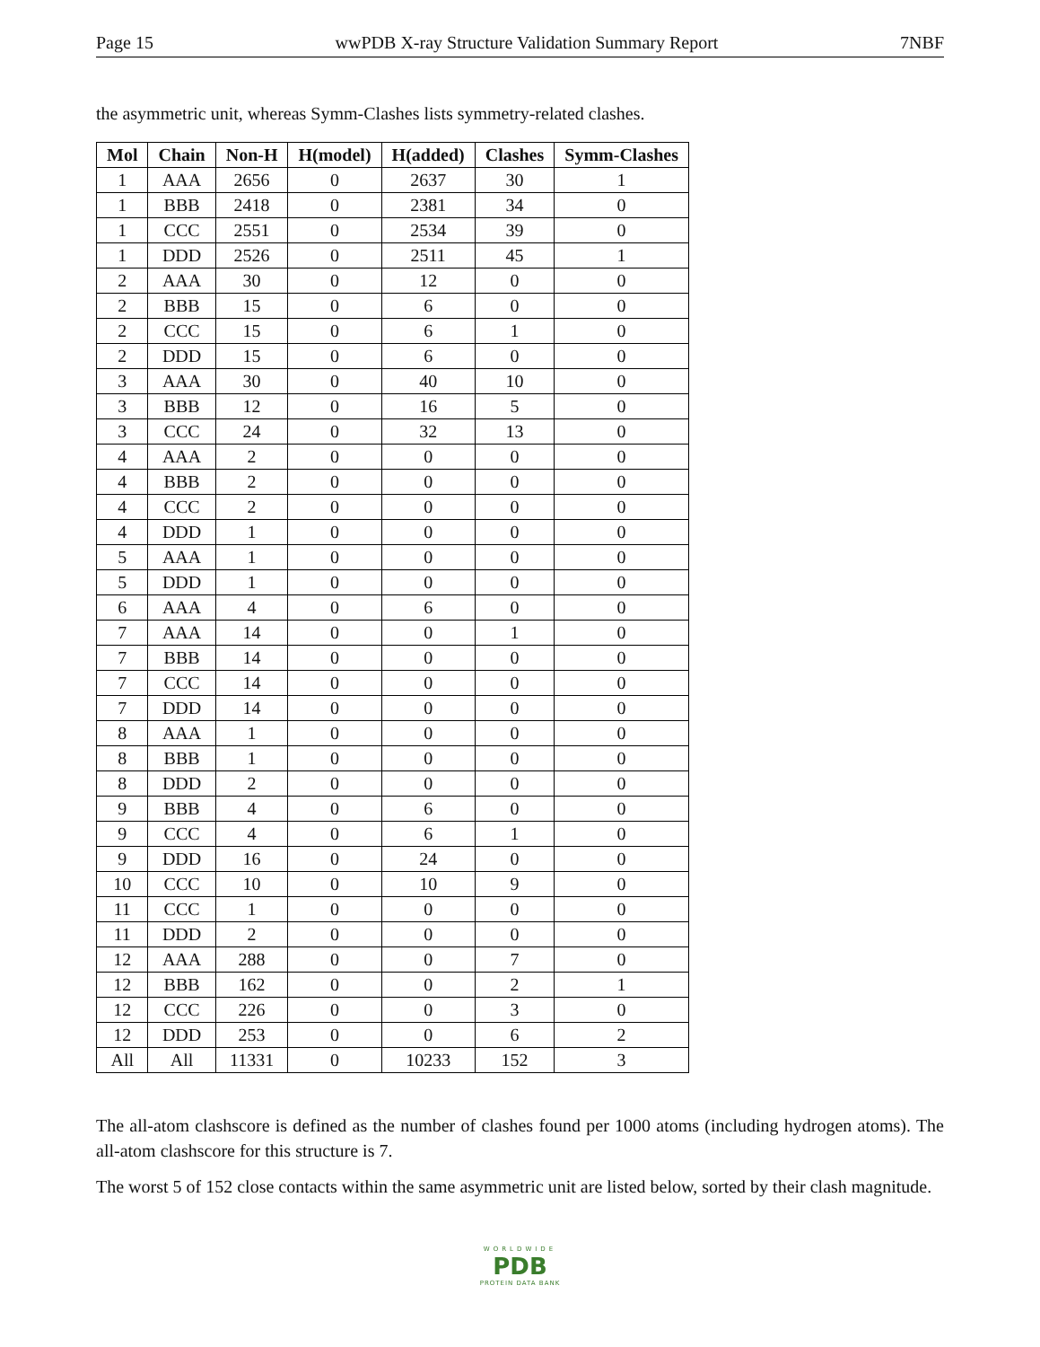Page 15 wwPDB X-ray Structure Validation Summary Report 7NBF
the asymmetric unit, whereas Symm-Clashes lists symmetry-related clashes.
| Mol | Chain | Non-H | H(model) | H(added) | Clashes | Symm-Clashes |
| --- | --- | --- | --- | --- | --- | --- |
| 1 | AAA | 2656 | 0 | 2637 | 30 | 1 |
| 1 | BBB | 2418 | 0 | 2381 | 34 | 0 |
| 1 | CCC | 2551 | 0 | 2534 | 39 | 0 |
| 1 | DDD | 2526 | 0 | 2511 | 45 | 1 |
| 2 | AAA | 30 | 0 | 12 | 0 | 0 |
| 2 | BBB | 15 | 0 | 6 | 0 | 0 |
| 2 | CCC | 15 | 0 | 6 | 1 | 0 |
| 2 | DDD | 15 | 0 | 6 | 0 | 0 |
| 3 | AAA | 30 | 0 | 40 | 10 | 0 |
| 3 | BBB | 12 | 0 | 16 | 5 | 0 |
| 3 | CCC | 24 | 0 | 32 | 13 | 0 |
| 4 | AAA | 2 | 0 | 0 | 0 | 0 |
| 4 | BBB | 2 | 0 | 0 | 0 | 0 |
| 4 | CCC | 2 | 0 | 0 | 0 | 0 |
| 4 | DDD | 1 | 0 | 0 | 0 | 0 |
| 5 | AAA | 1 | 0 | 0 | 0 | 0 |
| 5 | DDD | 1 | 0 | 0 | 0 | 0 |
| 6 | AAA | 4 | 0 | 6 | 0 | 0 |
| 7 | AAA | 14 | 0 | 0 | 1 | 0 |
| 7 | BBB | 14 | 0 | 0 | 0 | 0 |
| 7 | CCC | 14 | 0 | 0 | 0 | 0 |
| 7 | DDD | 14 | 0 | 0 | 0 | 0 |
| 8 | AAA | 1 | 0 | 0 | 0 | 0 |
| 8 | BBB | 1 | 0 | 0 | 0 | 0 |
| 8 | DDD | 2 | 0 | 0 | 0 | 0 |
| 9 | BBB | 4 | 0 | 6 | 0 | 0 |
| 9 | CCC | 4 | 0 | 6 | 1 | 0 |
| 9 | DDD | 16 | 0 | 24 | 0 | 0 |
| 10 | CCC | 10 | 0 | 10 | 9 | 0 |
| 11 | CCC | 1 | 0 | 0 | 0 | 0 |
| 11 | DDD | 2 | 0 | 0 | 0 | 0 |
| 12 | AAA | 288 | 0 | 0 | 7 | 0 |
| 12 | BBB | 162 | 0 | 0 | 2 | 1 |
| 12 | CCC | 226 | 0 | 0 | 3 | 0 |
| 12 | DDD | 253 | 0 | 0 | 6 | 2 |
| All | All | 11331 | 0 | 10233 | 152 | 3 |
The all-atom clashscore is defined as the number of clashes found per 1000 atoms (including hydrogen atoms). The all-atom clashscore for this structure is 7.
The worst 5 of 152 close contacts within the same asymmetric unit are listed below, sorted by their clash magnitude.
WORLDWIDE
PDB
PROTEIN DATA BANK